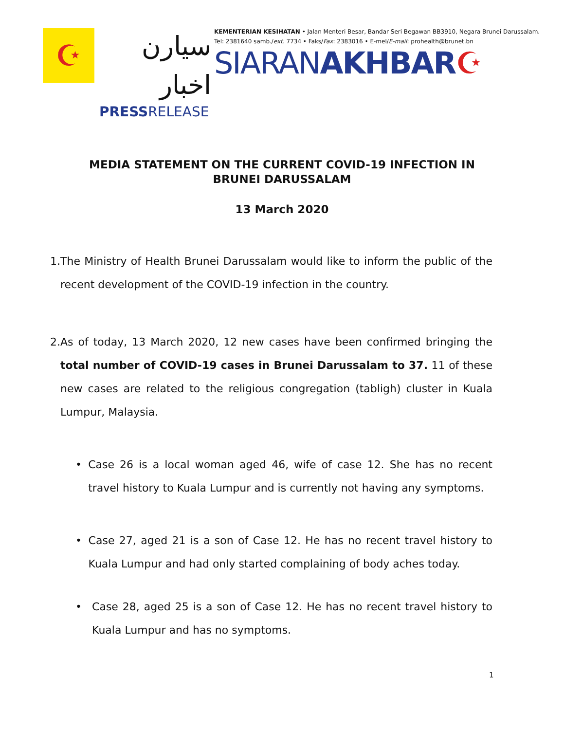☪
سيارن اخبار
PRESSRELEASE
KEMENTERIAN KESIHATAN • Jalan Menteri Besar, Bandar Seri Begawan BB3910, Negara Brunei Darussalam.
Tel: 2381640 samb./ext. 7734 • Faks/Fax: 2383016 • E-mel/E-mail: prohealth@brunet.bn
SIARANAKHBAR☪
MEDIA STATEMENT ON THE CURRENT COVID-19 INFECTION IN BRUNEI DARUSSALAM
13 March 2020
1. The Ministry of Health Brunei Darussalam would like to inform the public of the recent development of the COVID-19 infection in the country.
2. As of today, 13 March 2020, 12 new cases have been confirmed bringing the total number of COVID-19 cases in Brunei Darussalam to 37. 11 of these new cases are related to the religious congregation (tabligh) cluster in Kuala Lumpur, Malaysia.
• Case 26 is a local woman aged 46, wife of case 12. She has no recent travel history to Kuala Lumpur and is currently not having any symptoms.
• Case 27, aged 21 is a son of Case 12. He has no recent travel history to Kuala Lumpur and had only started complaining of body aches today.
• Case 28, aged 25 is a son of Case 12. He has no recent travel history to Kuala Lumpur and has no symptoms.
1